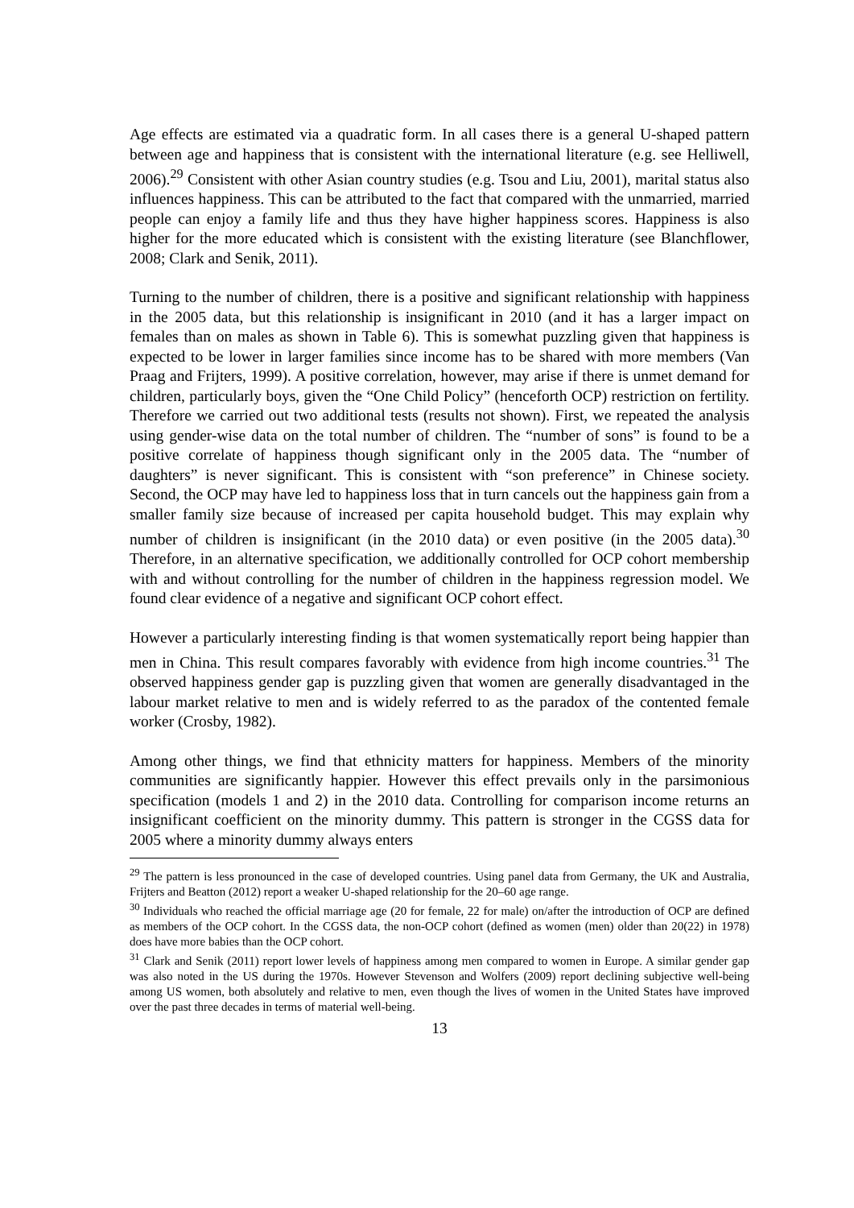Age effects are estimated via a quadratic form. In all cases there is a general U-shaped pattern between age and happiness that is consistent with the international literature (e.g. see Helliwell, 2006).<sup>29</sup> Consistent with other Asian country studies (e.g. Tsou and Liu, 2001), marital status also influences happiness. This can be attributed to the fact that compared with the unmarried, married people can enjoy a family life and thus they have higher happiness scores. Happiness is also higher for the more educated which is consistent with the existing literature (see Blanchflower, 2008; Clark and Senik, 2011).
Turning to the number of children, there is a positive and significant relationship with happiness in the 2005 data, but this relationship is insignificant in 2010 (and it has a larger impact on females than on males as shown in Table 6). This is somewhat puzzling given that happiness is expected to be lower in larger families since income has to be shared with more members (Van Praag and Frijters, 1999). A positive correlation, however, may arise if there is unmet demand for children, particularly boys, given the “One Child Policy” (henceforth OCP) restriction on fertility. Therefore we carried out two additional tests (results not shown). First, we repeated the analysis using gender-wise data on the total number of children. The “number of sons” is found to be a positive correlate of happiness though significant only in the 2005 data. The “number of daughters” is never significant. This is consistent with “son preference” in Chinese society. Second, the OCP may have led to happiness loss that in turn cancels out the happiness gain from a smaller family size because of increased per capita household budget. This may explain why number of children is insignificant (in the 2010 data) or even positive (in the 2005 data).<sup>30</sup> Therefore, in an alternative specification, we additionally controlled for OCP cohort membership with and without controlling for the number of children in the happiness regression model. We found clear evidence of a negative and significant OCP cohort effect.
However a particularly interesting finding is that women systematically report being happier than men in China. This result compares favorably with evidence from high income countries.<sup>31</sup> The observed happiness gender gap is puzzling given that women are generally disadvantaged in the labour market relative to men and is widely referred to as the paradox of the contented female worker (Crosby, 1982).
Among other things, we find that ethnicity matters for happiness. Members of the minority communities are significantly happier. However this effect prevails only in the parsimonious specification (models 1 and 2) in the 2010 data. Controlling for comparison income returns an insignificant coefficient on the minority dummy. This pattern is stronger in the CGSS data for 2005 where a minority dummy always enters
<sup>29</sup> The pattern is less pronounced in the case of developed countries. Using panel data from Germany, the UK and Australia, Frijters and Beatton (2012) report a weaker U-shaped relationship for the 20–60 age range.
<sup>30</sup> Individuals who reached the official marriage age (20 for female, 22 for male) on/after the introduction of OCP are defined as members of the OCP cohort. In the CGSS data, the non-OCP cohort (defined as women (men) older than 20(22) in 1978) does have more babies than the OCP cohort.
<sup>31</sup> Clark and Senik (2011) report lower levels of happiness among men compared to women in Europe. A similar gender gap was also noted in the US during the 1970s. However Stevenson and Wolfers (2009) report declining subjective well-being among US women, both absolutely and relative to men, even though the lives of women in the United States have improved over the past three decades in terms of material well-being.
13